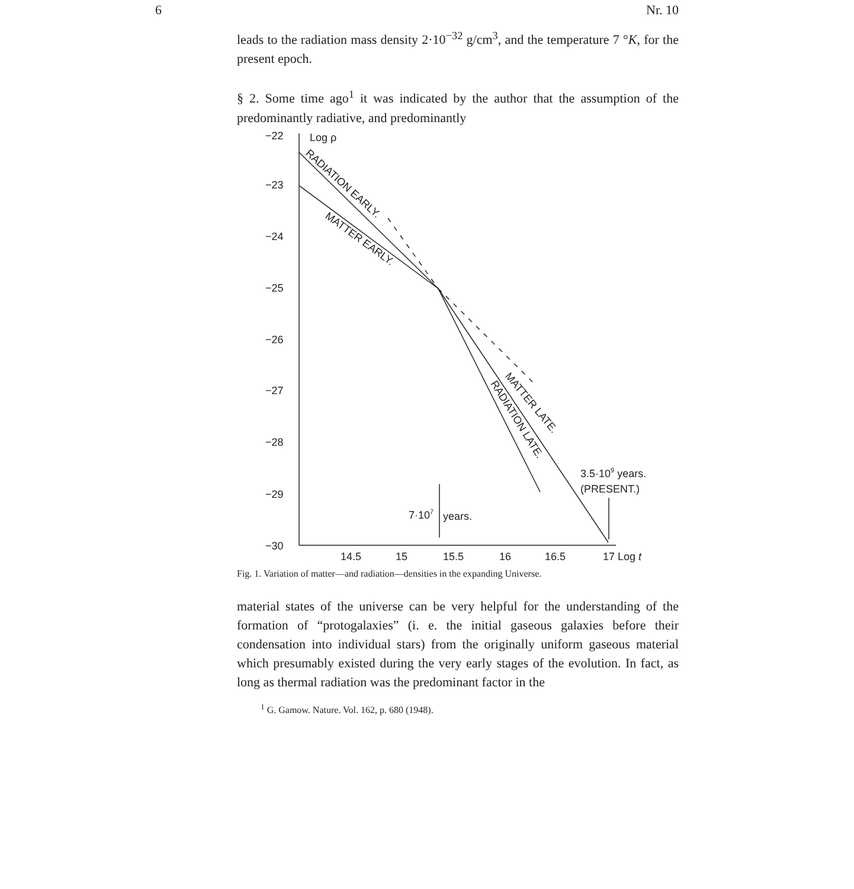6 Nr. 10
leads to the radiation mass density 2·10<sup>−32</sup> g/cm<sup>3</sup>, and the temperature 7 °K, for the present epoch.
§ 2. Some time ago<sup>1</sup> it was indicated by the author that the assumption of the predominantly radiative, and predominantly
−22
−23
−24
−25
−26
−27
−28
−29
−30
Log ρ
14.5
15
15.5
16
16.5
17 Log t
RADIATION EARLY.
MATTER EARLY.
MATTER LATE.
RADIATION LATE.
3.5·109 years.
(PRESENT.)
7·107
years.
Fig. 1. Variation of matter—and radiation—densities in the expanding Universe.
material states of the universe can be very helpful for the understanding of the formation of “protogalaxies” (i. e. the initial gaseous galaxies before their condensation into individual stars) from the originally uniform gaseous material which presumably existed during the very early stages of the evolution. In fact, as long as thermal radiation was the predominant factor in the
<sup>1</sup> G. Gamow. Nature. Vol. 162, p. 680 (1948).